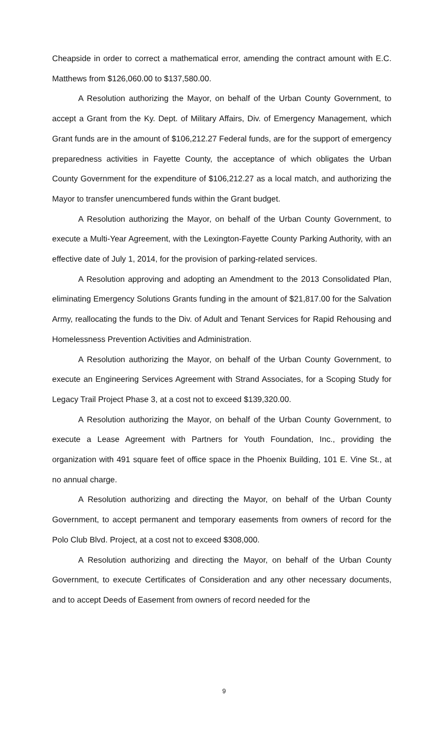Cheapside in order to correct a mathematical error, amending the contract amount with E.C. Matthews from $126,060.00 to $137,580.00.
A Resolution authorizing the Mayor, on behalf of the Urban County Government, to accept a Grant from the Ky. Dept. of Military Affairs, Div. of Emergency Management, which Grant funds are in the amount of $106,212.27 Federal funds, are for the support of emergency preparedness activities in Fayette County, the acceptance of which obligates the Urban County Government for the expenditure of $106,212.27 as a local match, and authorizing the Mayor to transfer unencumbered funds within the Grant budget.
A Resolution authorizing the Mayor, on behalf of the Urban County Government, to execute a Multi-Year Agreement, with the Lexington-Fayette County Parking Authority, with an effective date of July 1, 2014, for the provision of parking-related services.
A Resolution approving and adopting an Amendment to the 2013 Consolidated Plan, eliminating Emergency Solutions Grants funding in the amount of $21,817.00 for the Salvation Army, reallocating the funds to the Div. of Adult and Tenant Services for Rapid Rehousing and Homelessness Prevention Activities and Administration.
A Resolution authorizing the Mayor, on behalf of the Urban County Government, to execute an Engineering Services Agreement with Strand Associates, for a Scoping Study for Legacy Trail Project Phase 3, at a cost not to exceed $139,320.00.
A Resolution authorizing the Mayor, on behalf of the Urban County Government, to execute a Lease Agreement with Partners for Youth Foundation, Inc., providing the organization with 491 square feet of office space in the Phoenix Building, 101 E. Vine St., at no annual charge.
A Resolution authorizing and directing the Mayor, on behalf of the Urban County Government, to accept permanent and temporary easements from owners of record for the Polo Club Blvd. Project, at a cost not to exceed $308,000.
A Resolution authorizing and directing the Mayor, on behalf of the Urban County Government, to execute Certificates of Consideration and any other necessary documents, and to accept Deeds of Easement from owners of record needed for the
9